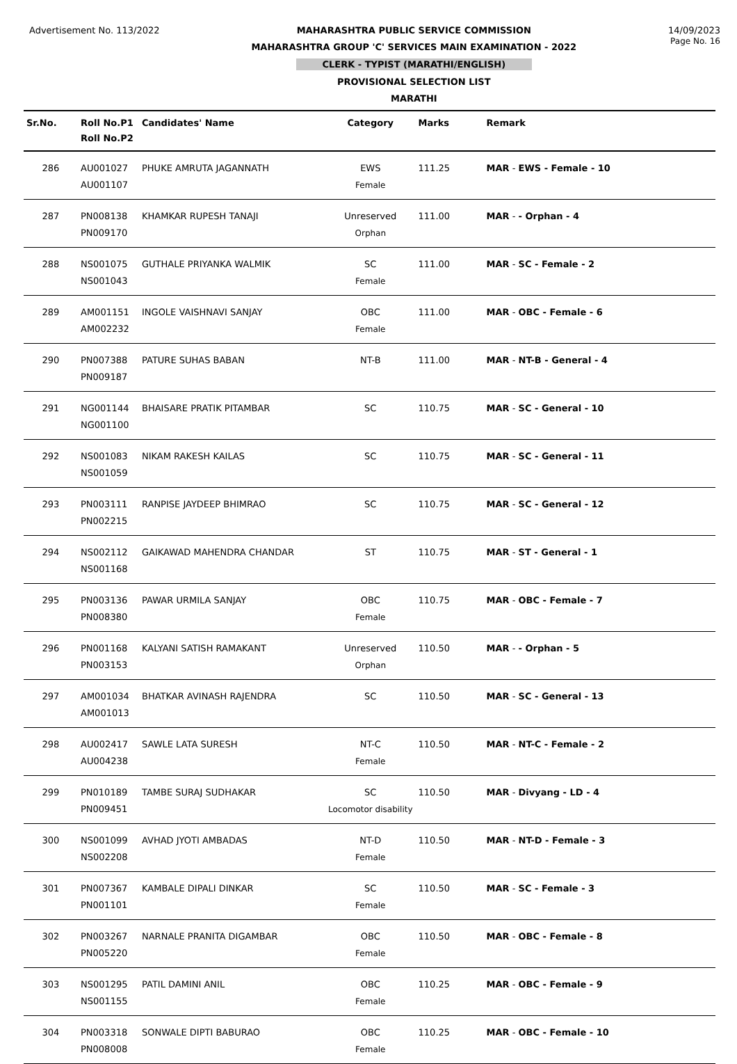Advertisement No. 113/2022 MAHARASHTRA PUBLIC SERVICE COMMISSION
MAHARASHTRA GROUP 'C' SERVICES MAIN EXAMINATION - 2022
CLERK - TYPIST (MARATHI/ENGLISH)
PROVISIONAL SELECTION LIST
MARATHI
14/09/2023
Page No. 16
| Sr.No. | Roll No.P1 Roll No.P2 | Candidates' Name | Category | Marks | Remark |
| --- | --- | --- | --- | --- | --- |
| 286 | AU001027 AU001107 | PHUKE AMRUTA JAGANNATH | EWS Female | 111.25 | MAR - EWS - Female - 10 |
| 287 | PN008138 PN009170 | KHAMKAR RUPESH TANAJI | Unreserved Orphan | 111.00 | MAR - - Orphan - 4 |
| 288 | NS001075 NS001043 | GUTHALE PRIYANKA WALMIK | SC Female | 111.00 | MAR - SC - Female - 2 |
| 289 | AM001151 AM002232 | INGOLE VAISHNAVI SANJAY | OBC Female | 111.00 | MAR - OBC - Female - 6 |
| 290 | PN007388 PN009187 | PATURE SUHAS BABAN | NT-B | 111.00 | MAR - NT-B - General - 4 |
| 291 | NG001144 NG001100 | BHAISARE PRATIK PITAMBAR | SC | 110.75 | MAR - SC - General - 10 |
| 292 | NS001083 NS001059 | NIKAM RAKESH KAILAS | SC | 110.75 | MAR - SC - General - 11 |
| 293 | PN003111 PN002215 | RANPISE JAYDEEP BHIMRAO | SC | 110.75 | MAR - SC - General - 12 |
| 294 | NS002112 NS001168 | GAIKAWAD MAHENDRA CHANDAR | ST | 110.75 | MAR - ST - General - 1 |
| 295 | PN003136 PN008380 | PAWAR URMILA SANJAY | OBC Female | 110.75 | MAR - OBC - Female - 7 |
| 296 | PN001168 PN003153 | KALYANI SATISH RAMAKANT | Unreserved Orphan | 110.50 | MAR - - Orphan - 5 |
| 297 | AM001034 AM001013 | BHATKAR AVINASH RAJENDRA | SC | 110.50 | MAR - SC - General - 13 |
| 298 | AU002417 AU004238 | SAWLE LATA SURESH | NT-C Female | 110.50 | MAR - NT-C - Female - 2 |
| 299 | PN010189 PN009451 | TAMBE SURAJ SUDHAKAR | SC Locomotor disability | 110.50 | MAR - Divyang - LD - 4 |
| 300 | NS001099 NS002208 | AVHAD JYOTI AMBADAS | NT-D Female | 110.50 | MAR - NT-D - Female - 3 |
| 301 | PN007367 PN001101 | KAMBALE DIPALI DINKAR | SC Female | 110.50 | MAR - SC - Female - 3 |
| 302 | PN003267 PN005220 | NARNALE PRANITA DIGAMBAR | OBC Female | 110.50 | MAR - OBC - Female - 8 |
| 303 | NS001295 NS001155 | PATIL DAMINI ANIL | OBC Female | 110.25 | MAR - OBC - Female - 9 |
| 304 | PN003318 PN008008 | SONWALE DIPTI BABURAO | OBC Female | 110.25 | MAR - OBC - Female - 10 |